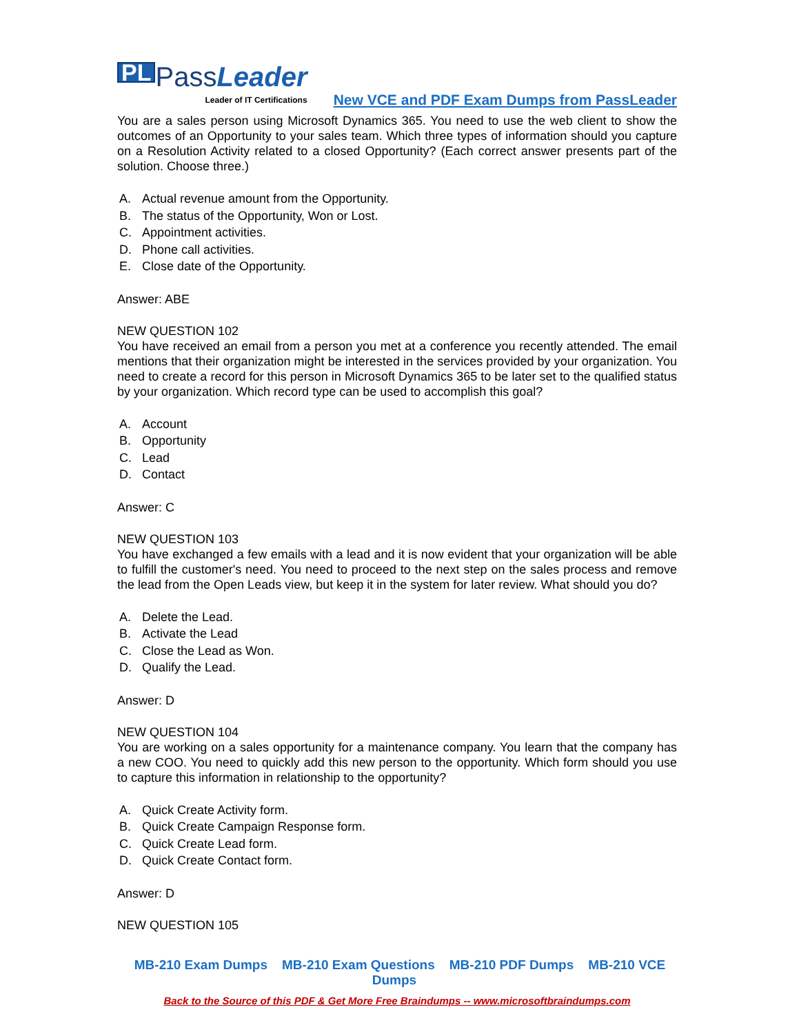PL
PassLeader
Leader of IT Certifications
New VCE and PDF Exam Dumps from PassLeader
You are a sales person using Microsoft Dynamics 365. You need to use the web client to show the outcomes of an Opportunity to your sales team. Which three types of information should you capture on a Resolution Activity related to a closed Opportunity? (Each correct answer presents part of the solution. Choose three.)
A. Actual revenue amount from the Opportunity.
B. The status of the Opportunity, Won or Lost.
C. Appointment activities.
D. Phone call activities.
E. Close date of the Opportunity.
Answer: ABE
NEW QUESTION 102
You have received an email from a person you met at a conference you recently attended. The email mentions that their organization might be interested in the services provided by your organization. You need to create a record for this person in Microsoft Dynamics 365 to be later set to the qualified status by your organization. Which record type can be used to accomplish this goal?
A. Account
B. Opportunity
C. Lead
D. Contact
Answer: C
NEW QUESTION 103
You have exchanged a few emails with a lead and it is now evident that your organization will be able to fulfill the customer's need. You need to proceed to the next step on the sales process and remove the lead from the Open Leads view, but keep it in the system for later review. What should you do?
A. Delete the Lead.
B. Activate the Lead
C. Close the Lead as Won.
D. Qualify the Lead.
Answer: D
NEW QUESTION 104
You are working on a sales opportunity for a maintenance company. You learn that the company has a new COO. You need to quickly add this new person to the opportunity. Which form should you use to capture this information in relationship to the opportunity?
A. Quick Create Activity form.
B. Quick Create Campaign Response form.
C. Quick Create Lead form.
D. Quick Create Contact form.
Answer: D
NEW QUESTION 105
MB-210 Exam Dumps MB-210 Exam Questions MB-210 PDF Dumps MB-210 VCE Dumps
Back to the Source of this PDF & Get More Free Braindumps -- www.microsoftbraindumps.com